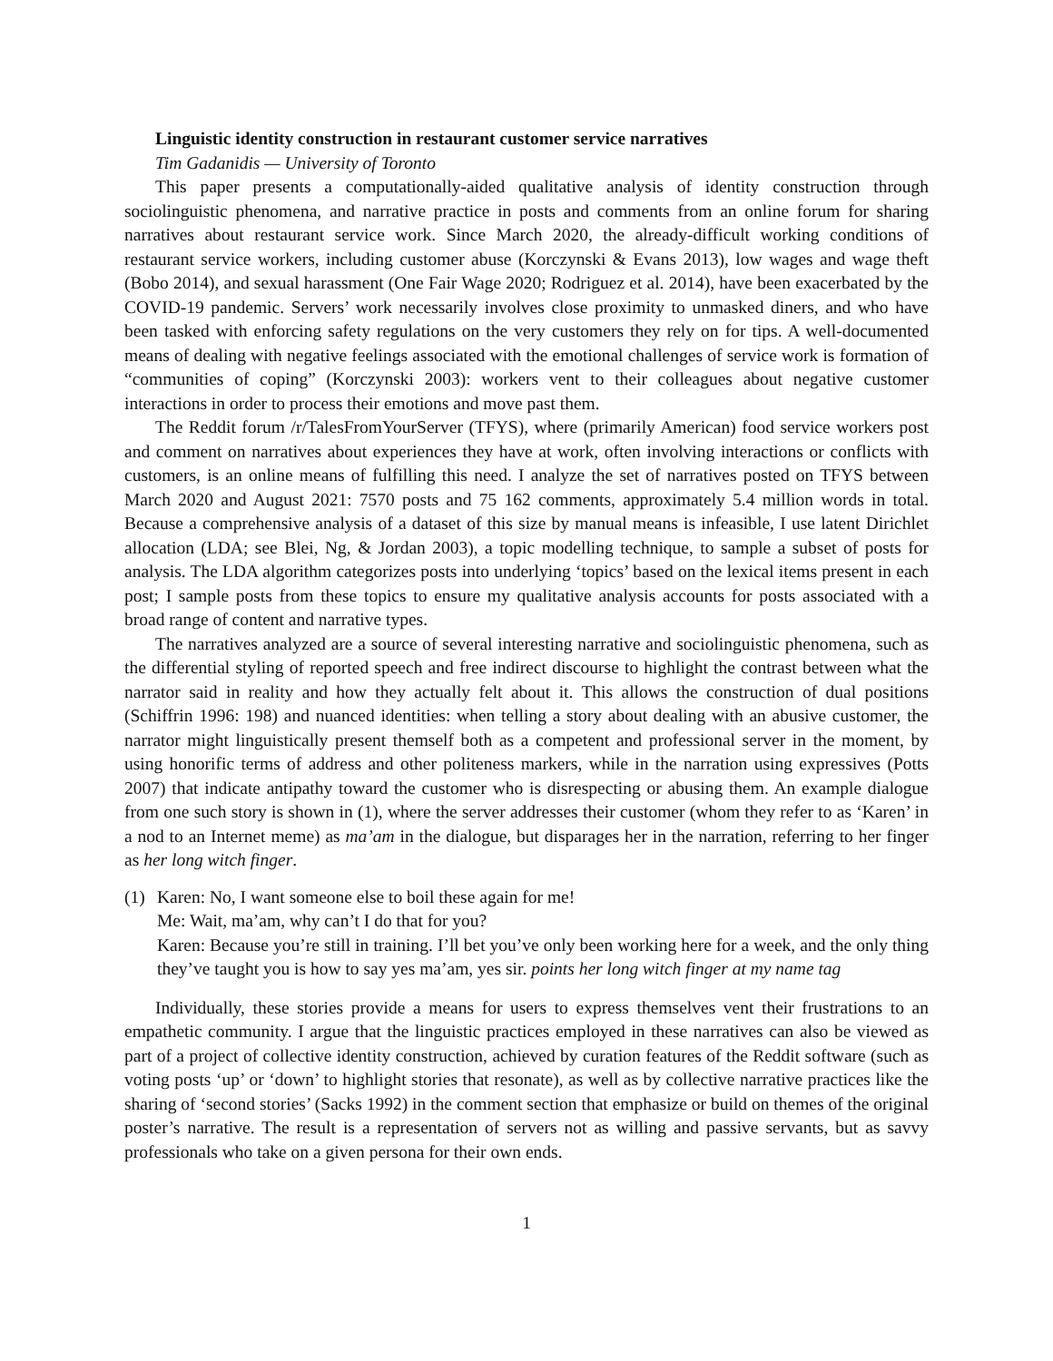Linguistic identity construction in restaurant customer service narratives
Tim Gadanidis — University of Toronto
This paper presents a computationally-aided qualitative analysis of identity construction through sociolinguistic phenomena, and narrative practice in posts and comments from an online forum for sharing narratives about restaurant service work. Since March 2020, the already-difficult working conditions of restaurant service workers, including customer abuse (Korczynski & Evans 2013), low wages and wage theft (Bobo 2014), and sexual harassment (One Fair Wage 2020; Rodriguez et al. 2014), have been exacerbated by the COVID-19 pandemic. Servers’ work necessarily involves close proximity to unmasked diners, and who have been tasked with enforcing safety regulations on the very customers they rely on for tips. A well-documented means of dealing with negative feelings associated with the emotional challenges of service work is formation of “communities of coping” (Korczynski 2003): workers vent to their colleagues about negative customer interactions in order to process their emotions and move past them.
The Reddit forum /r/TalesFromYourServer (TFYS), where (primarily American) food service workers post and comment on narratives about experiences they have at work, often involving interactions or conflicts with customers, is an online means of fulfilling this need. I analyze the set of narratives posted on TFYS between March 2020 and August 2021: 7570 posts and 75 162 comments, approximately 5.4 million words in total. Because a comprehensive analysis of a dataset of this size by manual means is infeasible, I use latent Dirichlet allocation (LDA; see Blei, Ng, & Jordan 2003), a topic modelling technique, to sample a subset of posts for analysis. The LDA algorithm categorizes posts into underlying ‘topics’ based on the lexical items present in each post; I sample posts from these topics to ensure my qualitative analysis accounts for posts associated with a broad range of content and narrative types.
The narratives analyzed are a source of several interesting narrative and sociolinguistic phenomena, such as the differential styling of reported speech and free indirect discourse to highlight the contrast between what the narrator said in reality and how they actually felt about it. This allows the construction of dual positions (Schiffrin 1996: 198) and nuanced identities: when telling a story about dealing with an abusive customer, the narrator might linguistically present themself both as a competent and professional server in the moment, by using honorific terms of address and other politeness markers, while in the narration using expressives (Potts 2007) that indicate antipathy toward the customer who is disrespecting or abusing them. An example dialogue from one such story is shown in (1), where the server addresses their customer (whom they refer to as ‘Karen’ in a nod to an Internet meme) as ma’am in the dialogue, but disparages her in the narration, referring to her finger as her long witch finger.
(1) Karen: No, I want someone else to boil these again for me!
Me: Wait, ma’am, why can’t I do that for you?
Karen: Because you’re still in training. I’ll bet you’ve only been working here for a week, and the only thing they’ve taught you is how to say yes ma’am, yes sir. points her long witch finger at my name tag
Individually, these stories provide a means for users to express themselves vent their frustrations to an empathetic community. I argue that the linguistic practices employed in these narratives can also be viewed as part of a project of collective identity construction, achieved by curation features of the Reddit software (such as voting posts ‘up’ or ‘down’ to highlight stories that resonate), as well as by collective narrative practices like the sharing of ‘second stories’ (Sacks 1992) in the comment section that emphasize or build on themes of the original poster’s narrative. The result is a representation of servers not as willing and passive servants, but as savvy professionals who take on a given persona for their own ends.
1